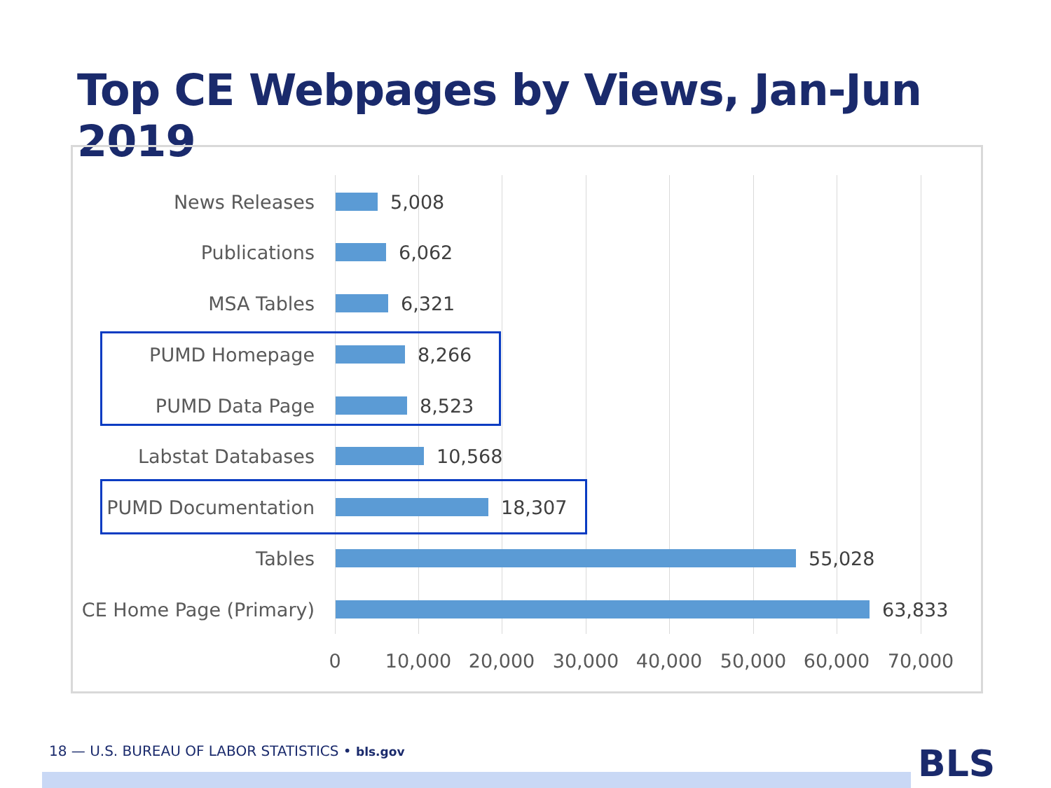Top CE Webpages by Views, Jan-Jun 2019
News Releases 5,008
Publications 6,062
MSA Tables 6,321
PUMD Homepage 8,266
PUMD Data Page 8,523
Labstat Databases 10,568
PUMD Documentation 18,307
Tables 55,028
CE Home Page (Primary)
63,833
0 10,000 20,000 30,000 40,000 50,000 60,000 70,000
18 — U.S. BUREAU OF LABOR STATISTICS • bls.gov
BLS